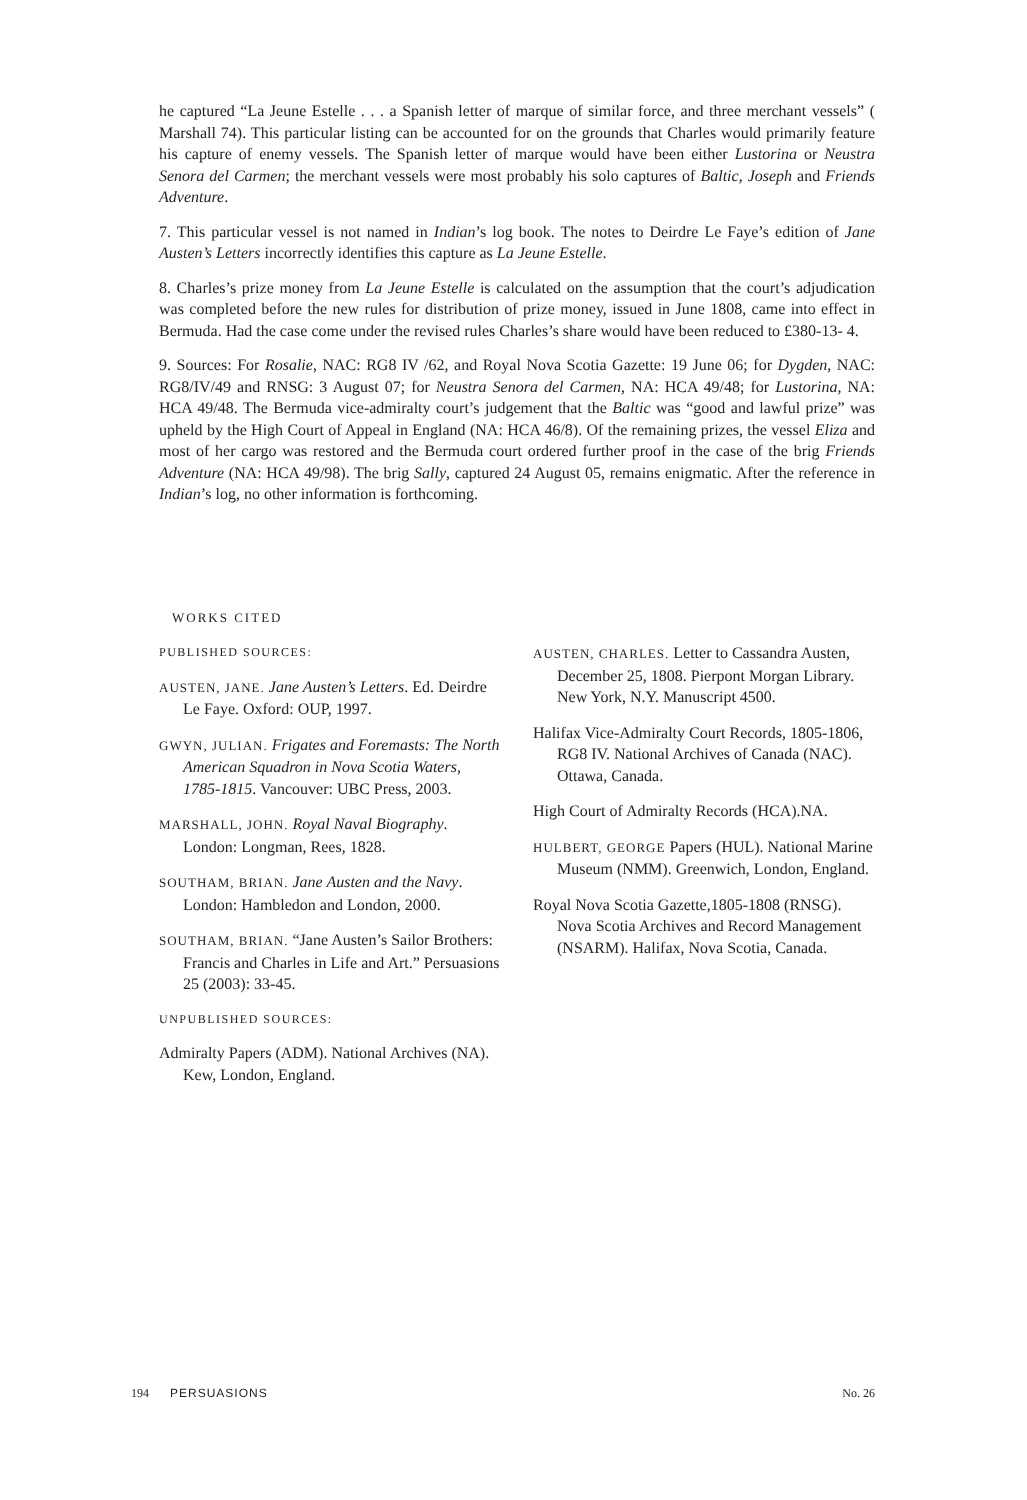he captured “La Jeune Estelle . . . a Spanish letter of marque of similar force, and three merchant vessels” ( Marshall 74). This particular listing can be accounted for on the grounds that Charles would primarily feature his capture of enemy vessels. The Spanish letter of marque would have been either Lustorina or Neustra Senora del Carmen; the merchant vessels were most probably his solo captures of Baltic, Joseph and Friends Adventure.
7. This particular vessel is not named in Indian’s log book. The notes to Deirdre Le Faye’s edition of Jane Austen’s Letters incorrectly identifies this capture as La Jeune Estelle.
8. Charles’s prize money from La Jeune Estelle is calculated on the assumption that the court’s adjudication was completed before the new rules for distribution of prize money, issued in June 1808, came into effect in Bermuda. Had the case come under the revised rules Charles’s share would have been reduced to £380-13- 4.
9. Sources: For Rosalie, NAC: RG8 IV /62, and Royal Nova Scotia Gazette: 19 June 06; for Dygden, NAC: RG8/IV/49 and RNSG: 3 August 07; for Neustra Senora del Carmen, NA: HCA 49/48; for Lustorina, NA: HCA 49/48. The Bermuda vice-admiralty court’s judgement that the Baltic was “good and lawful prize” was upheld by the High Court of Appeal in England (NA: HCA 46/8). Of the remaining prizes, the vessel Eliza and most of her cargo was restored and the Bermuda court ordered further proof in the case of the brig Friends Adventure (NA: HCA 49/98). The brig Sally, captured 24 August 05, remains enigmatic. After the reference in Indian’s log, no other information is forthcoming.
WORKS CITED
PUBLISHED SOURCES:
AUSTEN, JANE. Jane Austen’s Letters. Ed. Deirdre Le Faye. Oxford: OUP, 1997.
GWYN, JULIAN. Frigates and Foremasts: The North American Squadron in Nova Scotia Waters, 1785-1815. Vancouver: UBC Press, 2003.
MARSHALL, JOHN. Royal Naval Biography. London: Longman, Rees, 1828.
SOUTHAM, BRIAN. Jane Austen and the Navy. London: Hambledon and London, 2000.
SOUTHAM, BRIAN. “Jane Austen’s Sailor Brothers: Francis and Charles in Life and Art.” Persuasions 25 (2003): 33-45.
UNPUBLISHED SOURCES:
Admiralty Papers (ADM). National Archives (NA). Kew, London, England.
AUSTEN, CHARLES. Letter to Cassandra Austen, December 25, 1808. Pierpont Morgan Library. New York, N.Y. Manuscript 4500.
Halifax Vice-Admiralty Court Records, 1805-1806, RG8 IV. National Archives of Canada (NAC). Ottawa, Canada.
High Court of Admiralty Records (HCA).NA.
HULBERT, GEORGE Papers (HUL). National Marine Museum (NMM). Greenwich, London, England.
Royal Nova Scotia Gazette,1805-1808 (RNSG). Nova Scotia Archives and Record Management (NSARM). Halifax, Nova Scotia, Canada.
194 PERSUASIONS No. 26